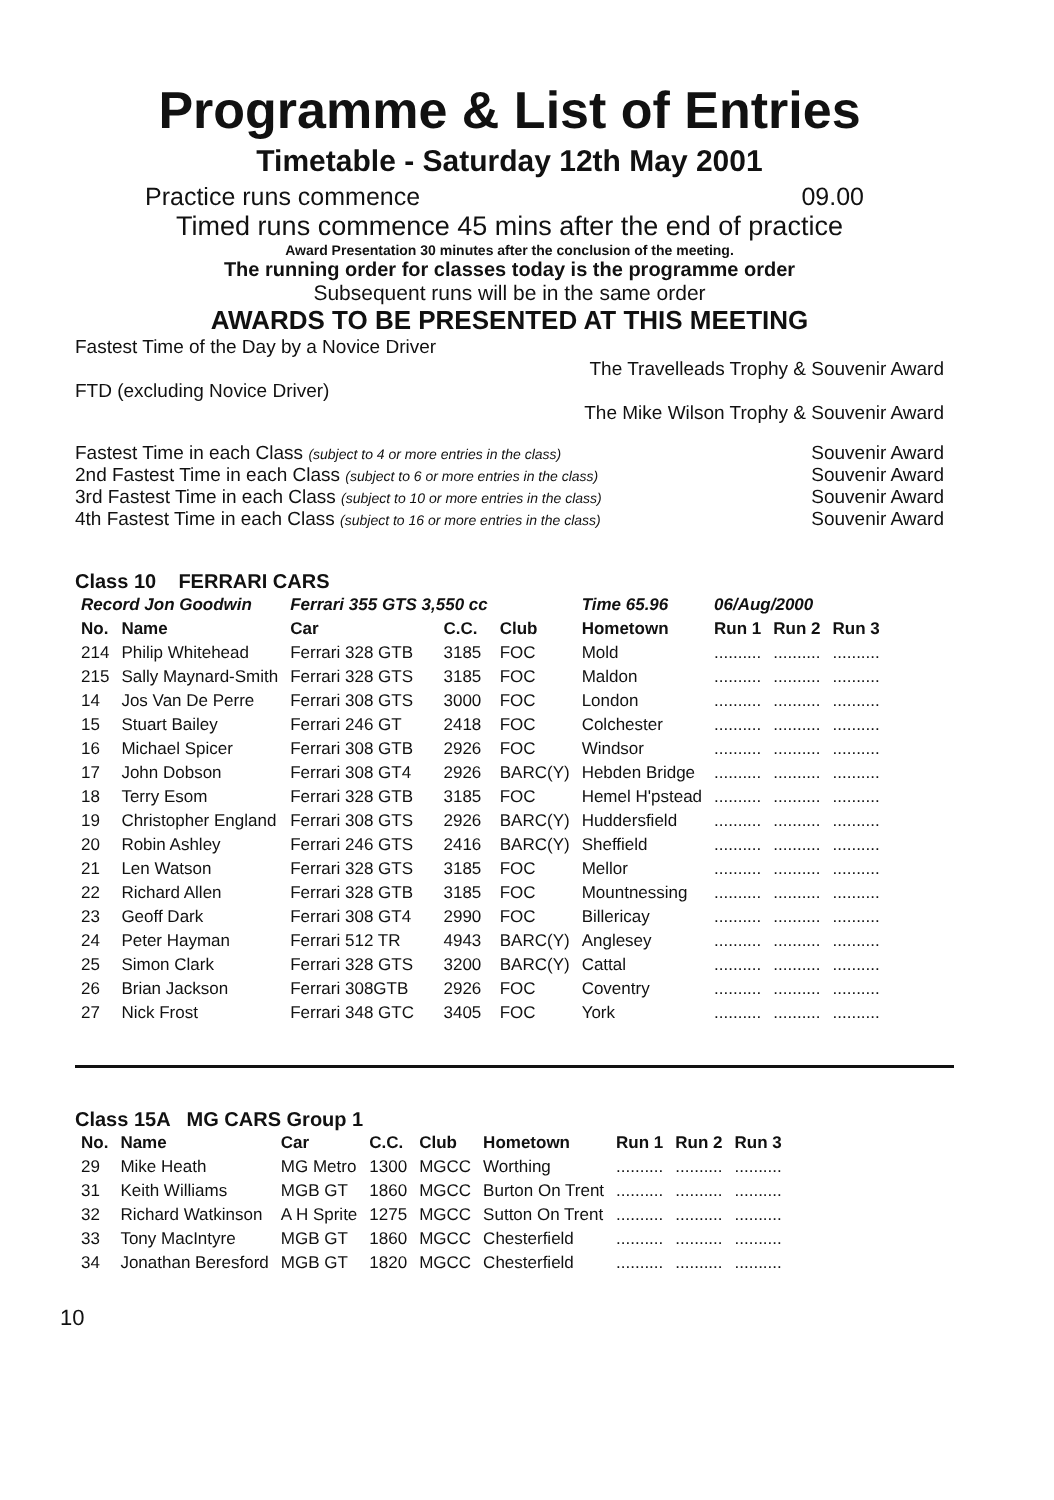Programme & List of Entries
Timetable - Saturday 12th May 2001
Practice runs commence 09.00
Timed runs commence 45 mins after the end of practice
Award Presentation 30 minutes after the conclusion of the meeting.
The running order for classes today is the programme order
Subsequent runs will be in the same order
AWARDS TO BE PRESENTED AT THIS MEETING
Fastest Time of the Day by a Novice Driver
The Travelleads Trophy & Souvenir Award
FTD (excluding Novice Driver)
The Mike Wilson Trophy & Souvenir Award
Fastest Time in each Class (subject to 4 or more entries in the class) Souvenir Award
2nd Fastest Time in each Class (subject to 6 or more entries in the class) Souvenir Award
3rd Fastest Time in each Class (subject to 10 or more entries in the class) Souvenir Award
4th Fastest Time in each Class (subject to 16 or more entries in the class) Souvenir Award
Class 10 FERRARI CARS
| Record Jon Goodwin | | Ferrari 355 GTS 3,550 cc | | | Time 65.96 | 06/Aug/2000 | | |
| --- | --- | --- | --- | --- | --- | --- | --- | --- |
| No. | Name | Car | C.C. | Club | Hometown | Run 1 | Run 2 | Run 3 |
| 214 | Philip Whitehead | Ferrari 328 GTB | 3185 | FOC | Mold | .......... | .......... | .......... |
| 215 | Sally Maynard-Smith | Ferrari 328 GTS | 3185 | FOC | Maldon | .......... | .......... | .......... |
| 14 | Jos Van De Perre | Ferrari 308 GTS | 3000 | FOC | London | .......... | .......... | .......... |
| 15 | Stuart Bailey | Ferrari 246 GT | 2418 | FOC | Colchester | .......... | .......... | .......... |
| 16 | Michael Spicer | Ferrari 308 GTB | 2926 | FOC | Windsor | .......... | .......... | .......... |
| 17 | John Dobson | Ferrari 308 GT4 | 2926 | BARC(Y) | Hebden Bridge | .......... | .......... | .......... |
| 18 | Terry Esom | Ferrari 328 GTB | 3185 | FOC | Hemel H'pstead | .......... | .......... | .......... |
| 19 | Christopher England | Ferrari 308 GTS | 2926 | BARC(Y) | Huddersfield | .......... | .......... | .......... |
| 20 | Robin Ashley | Ferrari 246 GTS | 2416 | BARC(Y) | Sheffield | .......... | .......... | .......... |
| 21 | Len Watson | Ferrari 328 GTS | 3185 | FOC | Mellor | .......... | .......... | .......... |
| 22 | Richard Allen | Ferrari 328 GTB | 3185 | FOC | Mountnessing | .......... | .......... | .......... |
| 23 | Geoff Dark | Ferrari 308 GT4 | 2990 | FOC | Billericay | .......... | .......... | .......... |
| 24 | Peter Hayman | Ferrari 512 TR | 4943 | BARC(Y) | Anglesey | .......... | .......... | .......... |
| 25 | Simon Clark | Ferrari 328 GTS | 3200 | BARC(Y) | Cattal | .......... | .......... | .......... |
| 26 | Brian Jackson | Ferrari 308GTB | 2926 | FOC | Coventry | .......... | .......... | .......... |
| 27 | Nick Frost | Ferrari 348 GTC | 3405 | FOC | York | .......... | .......... | .......... |
Class 15A MG CARS Group 1
| No. | Name | Car | C.C. | Club | Hometown | Run 1 | Run 2 | Run 3 |
| --- | --- | --- | --- | --- | --- | --- | --- | --- |
| 29 | Mike Heath | MG Metro | 1300 | MGCC | Worthing | .......... | .......... | .......... |
| 31 | Keith Williams | MGB GT | 1860 | MGCC | Burton On Trent | .......... | .......... | .......... |
| 32 | Richard Watkinson | A H Sprite | 1275 | MGCC | Sutton On Trent | .......... | .......... | .......... |
| 33 | Tony MacIntyre | MGB GT | 1860 | MGCC | Chesterfield | .......... | .......... | .......... |
| 34 | Jonathan Beresford | MGB GT | 1820 | MGCC | Chesterfield | .......... | .......... | .......... |
10